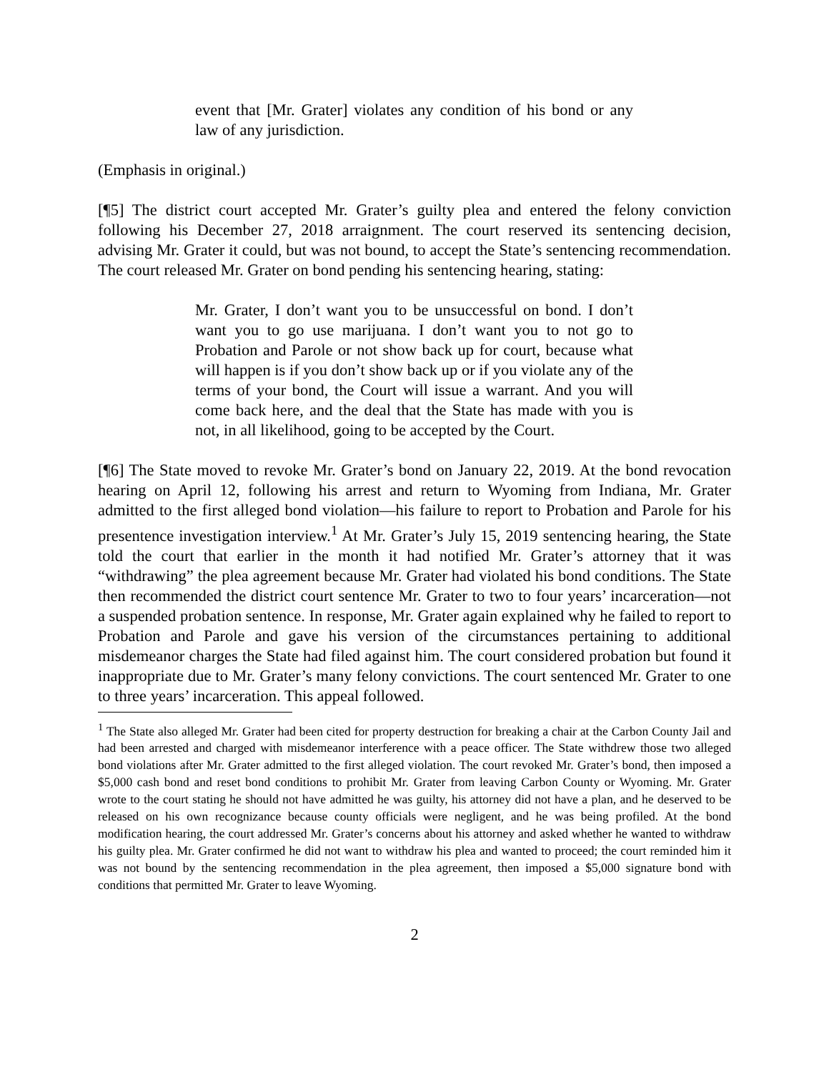event that [Mr. Grater] violates any condition of his bond or any law of any jurisdiction.
(Emphasis in original.)
[¶5] The district court accepted Mr. Grater’s guilty plea and entered the felony conviction following his December 27, 2018 arraignment. The court reserved its sentencing decision, advising Mr. Grater it could, but was not bound, to accept the State’s sentencing recommendation. The court released Mr. Grater on bond pending his sentencing hearing, stating:
Mr. Grater, I don’t want you to be unsuccessful on bond. I don’t want you to go use marijuana. I don’t want you to not go to Probation and Parole or not show back up for court, because what will happen is if you don’t show back up or if you violate any of the terms of your bond, the Court will issue a warrant. And you will come back here, and the deal that the State has made with you is not, in all likelihood, going to be accepted by the Court.
[¶6] The State moved to revoke Mr. Grater’s bond on January 22, 2019. At the bond revocation hearing on April 12, following his arrest and return to Wyoming from Indiana, Mr. Grater admitted to the first alleged bond violation—his failure to report to Probation and Parole for his presentence investigation interview.<sup>1</sup> At Mr. Grater’s July 15, 2019 sentencing hearing, the State told the court that earlier in the month it had notified Mr. Grater’s attorney that it was “withdrawing” the plea agreement because Mr. Grater had violated his bond conditions. The State then recommended the district court sentence Mr. Grater to two to four years’ incarceration—not a suspended probation sentence. In response, Mr. Grater again explained why he failed to report to Probation and Parole and gave his version of the circumstances pertaining to additional misdemeanor charges the State had filed against him. The court considered probation but found it inappropriate due to Mr. Grater’s many felony convictions. The court sentenced Mr. Grater to one to three years’ incarceration. This appeal followed.
<sup>1</sup> The State also alleged Mr. Grater had been cited for property destruction for breaking a chair at the Carbon County Jail and had been arrested and charged with misdemeanor interference with a peace officer. The State withdrew those two alleged bond violations after Mr. Grater admitted to the first alleged violation. The court revoked Mr. Grater’s bond, then imposed a $5,000 cash bond and reset bond conditions to prohibit Mr. Grater from leaving Carbon County or Wyoming. Mr. Grater wrote to the court stating he should not have admitted he was guilty, his attorney did not have a plan, and he deserved to be released on his own recognizance because county officials were negligent, and he was being profiled. At the bond modification hearing, the court addressed Mr. Grater’s concerns about his attorney and asked whether he wanted to withdraw his guilty plea. Mr. Grater confirmed he did not want to withdraw his plea and wanted to proceed; the court reminded him it was not bound by the sentencing recommendation in the plea agreement, then imposed a $5,000 signature bond with conditions that permitted Mr. Grater to leave Wyoming.
2